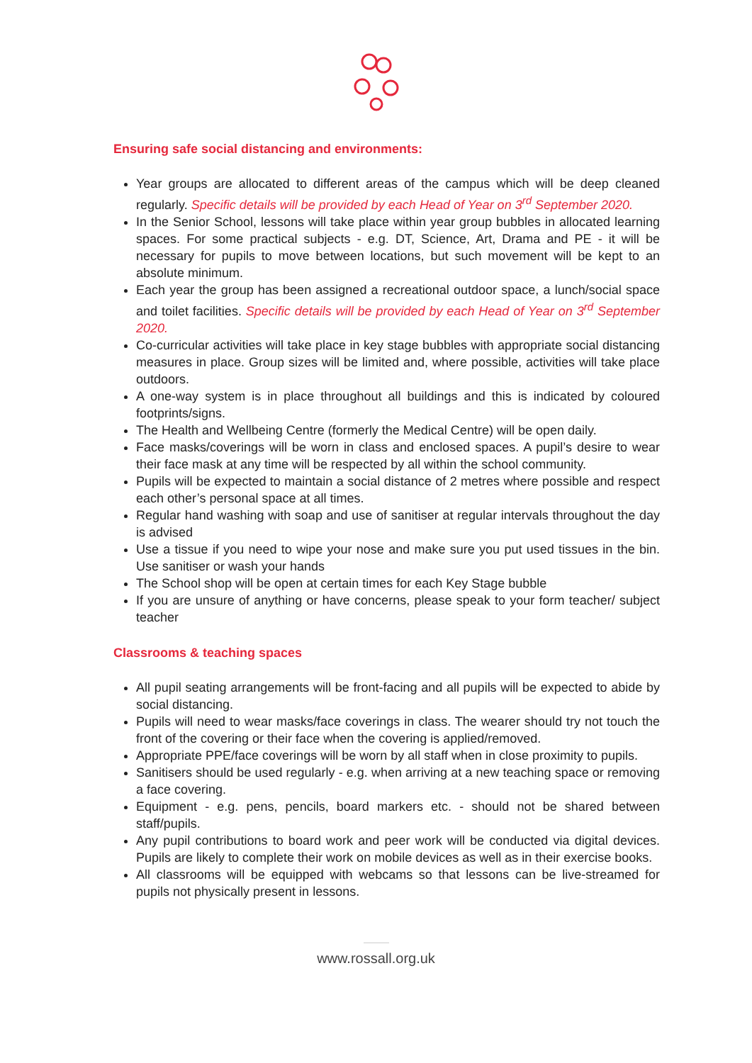Ensuring safe social distancing and environments:
Year groups are allocated to different areas of the campus which will be deep cleaned regularly. Specific details will be provided by each Head of Year on 3<sup>rd</sup> September 2020.
In the Senior School, lessons will take place within year group bubbles in allocated learning spaces. For some practical subjects - e.g. DT, Science, Art, Drama and PE - it will be necessary for pupils to move between locations, but such movement will be kept to an absolute minimum.
Each year the group has been assigned a recreational outdoor space, a lunch/social space and toilet facilities. Specific details will be provided by each Head of Year on 3<sup>rd</sup> September 2020.
Co-curricular activities will take place in key stage bubbles with appropriate social distancing measures in place. Group sizes will be limited and, where possible, activities will take place outdoors.
A one-way system is in place throughout all buildings and this is indicated by coloured footprints/signs.
The Health and Wellbeing Centre (formerly the Medical Centre) will be open daily.
Face masks/coverings will be worn in class and enclosed spaces. A pupil’s desire to wear their face mask at any time will be respected by all within the school community.
Pupils will be expected to maintain a social distance of 2 metres where possible and respect each other’s personal space at all times.
Regular hand washing with soap and use of sanitiser at regular intervals throughout the day is advised
Use a tissue if you need to wipe your nose and make sure you put used tissues in the bin. Use sanitiser or wash your hands
The School shop will be open at certain times for each Key Stage bubble
If you are unsure of anything or have concerns, please speak to your form teacher/ subject teacher
Classrooms & teaching spaces
All pupil seating arrangements will be front-facing and all pupils will be expected to abide by social distancing.
Pupils will need to wear masks/face coverings in class. The wearer should try not touch the front of the covering or their face when the covering is applied/removed.
Appropriate PPE/face coverings will be worn by all staff when in close proximity to pupils.
Sanitisers should be used regularly - e.g. when arriving at a new teaching space or removing a face covering.
Equipment - e.g. pens, pencils, board markers etc. - should not be shared between staff/pupils.
Any pupil contributions to board work and peer work will be conducted via digital devices. Pupils are likely to complete their work on mobile devices as well as in their exercise books.
All classrooms will be equipped with webcams so that lessons can be live-streamed for pupils not physically present in lessons.
www.rossall.org.uk